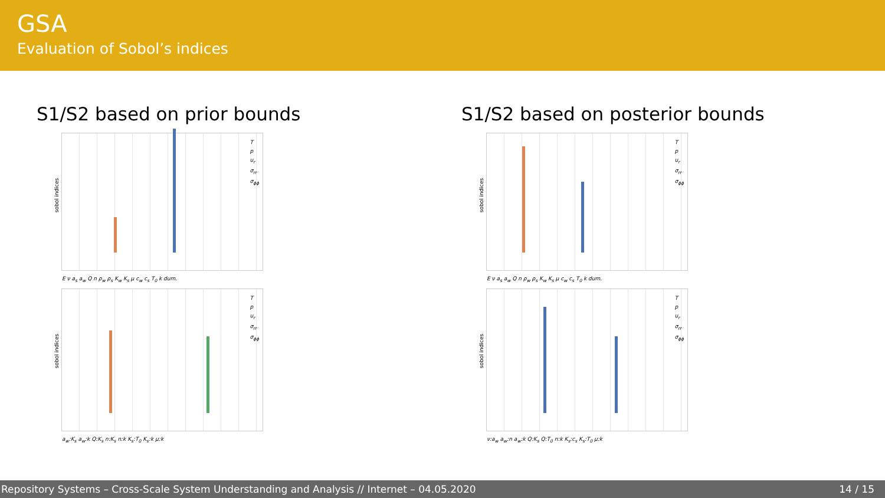GSA
Evaluation of Sobol’s indices
S1/S2 based on prior bounds
sobol indices
T
p
u<sub>r</sub>
σ<sub>rr</sub>
σ<sub>ϕϕ</sub>
E ν a<sub>s</sub> a<sub>w</sub> Q n ρ<sub>w</sub> ρ<sub>s</sub> K<sub>w</sub> K<sub>s</sub> μ c<sub>w</sub> c<sub>s</sub> T<sub>0</sub> k dum.
sobol indices
T
p
u<sub>r</sub>
σ<sub>rr</sub>
σ<sub>ϕϕ</sub>
a<sub>w</sub>:K<sub>s</sub> a<sub>w</sub>:k Q:K<sub>s</sub> n:K<sub>s</sub> n:k K<sub>s</sub>:T<sub>0</sub> K<sub>s</sub>:k μ:k
S1/S2 based on posterior bounds
sobol indices
T
p
u<sub>r</sub>
σ<sub>rr</sub>
σ<sub>ϕϕ</sub>
E ν a<sub>s</sub> a<sub>w</sub> Q n ρ<sub>w</sub> ρ<sub>s</sub> K<sub>w</sub> K<sub>s</sub> μ c<sub>w</sub> c<sub>s</sub> T<sub>0</sub> k dum.
sobol indices
T
p
u<sub>r</sub>
σ<sub>rr</sub>
σ<sub>ϕϕ</sub>
ν:a<sub>w</sub> a<sub>w</sub>:n a<sub>w</sub>:k Q:K<sub>s</sub> Q:T<sub>0</sub> n:k K<sub>s</sub>:c<sub>s</sub> K<sub>s</sub>:T<sub>0</sub> μ:k
Repository Systems – Cross-Scale System Understanding and Analysis // Internet – 04.05.2020 14 / 15